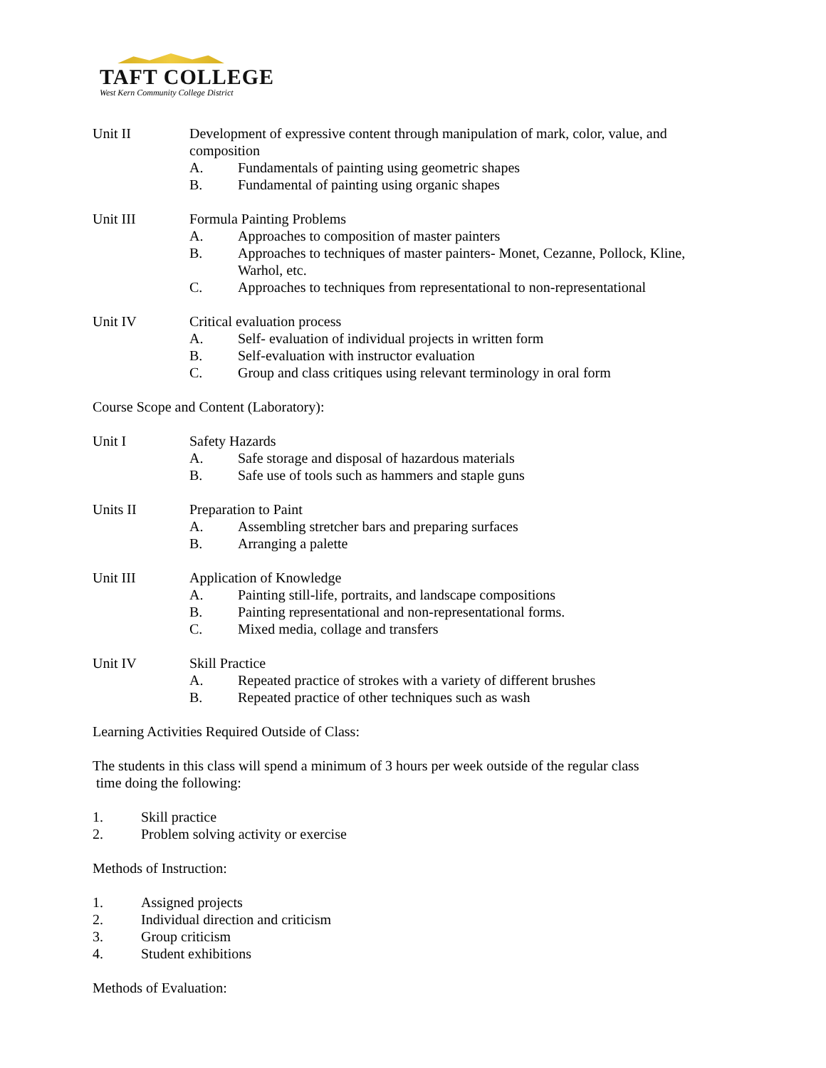TAFT COLLEGE
West Kern Community College District
Unit II Development of expressive content through manipulation of mark, color, value, and composition
A. Fundamentals of painting using geometric shapes
B. Fundamental of painting using organic shapes
Unit III Formula Painting Problems
A. Approaches to composition of master painters
B. Approaches to techniques of master painters- Monet, Cezanne, Pollock, Kline, Warhol, etc.
C. Approaches to techniques from representational to non-representational
Unit IV Critical evaluation process
A. Self- evaluation of individual projects in written form
B. Self-evaluation with instructor evaluation
C. Group and class critiques using relevant terminology in oral form
Course Scope and Content (Laboratory):
Unit I Safety Hazards
A. Safe storage and disposal of hazardous materials
B. Safe use of tools such as hammers and staple guns
Units II Preparation to Paint
A. Assembling stretcher bars and preparing surfaces
B. Arranging a palette
Unit III Application of Knowledge
A. Painting still-life, portraits, and landscape compositions
B. Painting representational and non-representational forms.
C. Mixed media, collage and transfers
Unit IV Skill Practice
A. Repeated practice of strokes with a variety of different brushes
B. Repeated practice of other techniques such as wash
Learning Activities Required Outside of Class:
The students in this class will spend a minimum of 3 hours per week outside of the regular class
time doing the following:
1. Skill practice
2. Problem solving activity or exercise
Methods of Instruction:
1. Assigned projects
2. Individual direction and criticism
3. Group criticism
4. Student exhibitions
Methods of Evaluation: